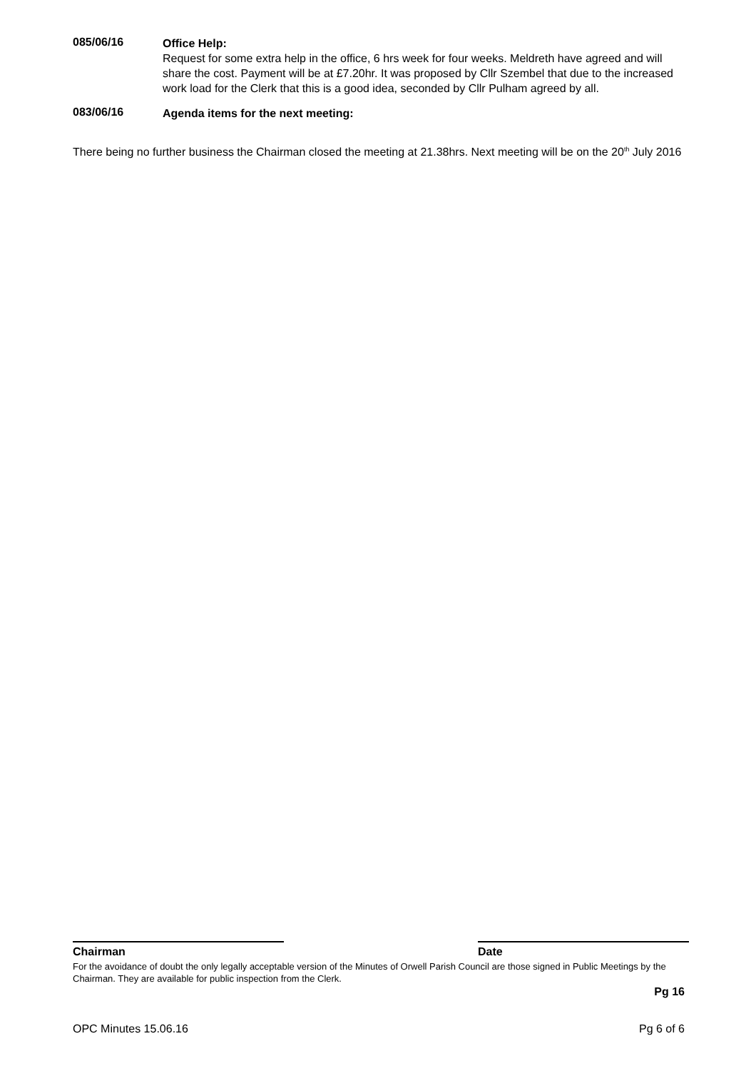085/06/16
Office Help:
Request for some extra help in the office, 6 hrs week for four weeks. Meldreth have agreed and will share the cost. Payment will be at £7.20hr. It was proposed by Cllr Szembel that due to the increased work load for the Clerk that this is a good idea, seconded by Cllr Pulham agreed by all.
083/06/16
Agenda items for the next meeting:
There being no further business the Chairman closed the meeting at 21.38hrs. Next meeting will be on the 20<sup>th</sup> July 2016
Chairman Date
For the avoidance of doubt the only legally acceptable version of the Minutes of Orwell Parish Council are those signed in Public Meetings by the Chairman. They are available for public inspection from the Clerk.
Pg 16
OPC Minutes 15.06.16 Pg 6 of 6